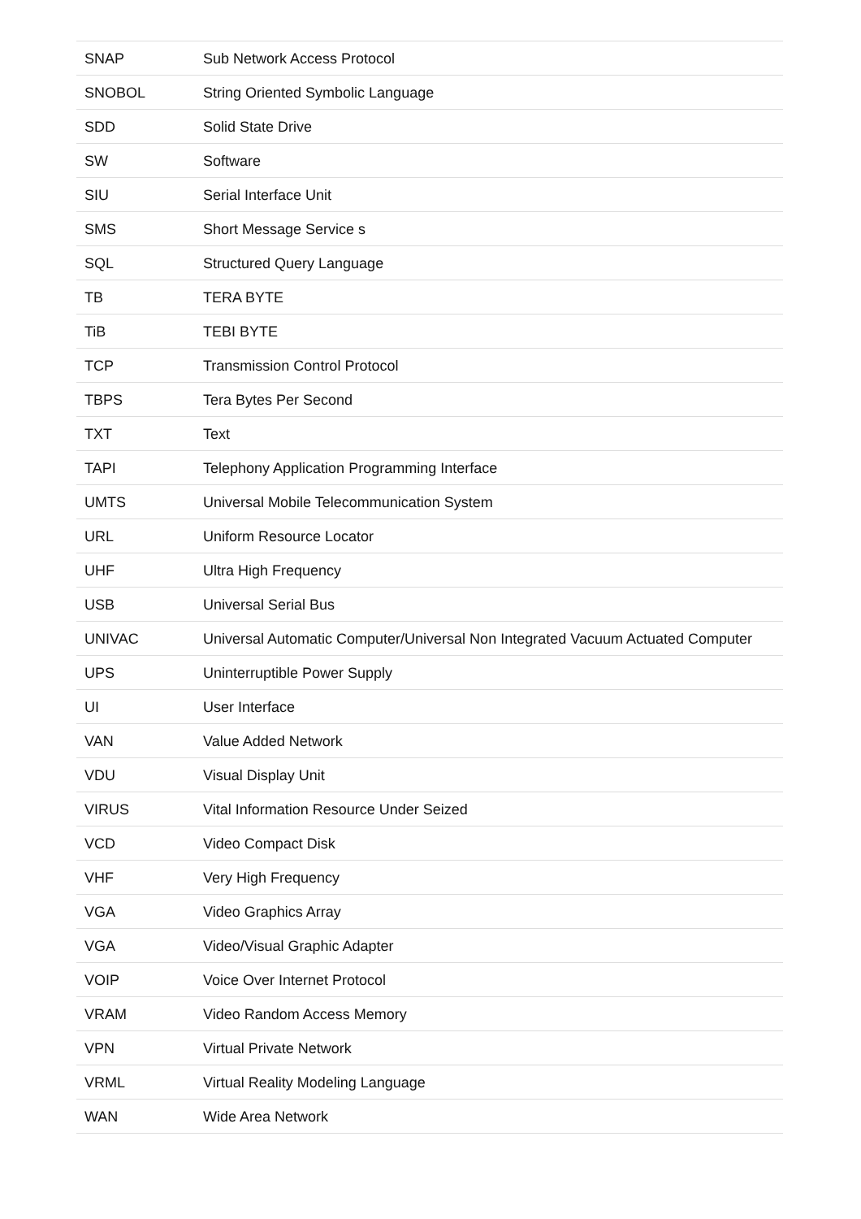| SNAP | Sub Network Access Protocol |
| SNOBOL | String Oriented Symbolic Language |
| SDD | Solid State Drive |
| SW | Software |
| SIU | Serial Interface Unit |
| SMS | Short Message Service s |
| SQL | Structured Query Language |
| TB | TERA BYTE |
| TiB | TEBI BYTE |
| TCP | Transmission Control Protocol |
| TBPS | Tera Bytes Per Second |
| TXT | Text |
| TAPI | Telephony Application Programming Interface |
| UMTS | Universal Mobile Telecommunication System |
| URL | Uniform Resource Locator |
| UHF | Ultra High Frequency |
| USB | Universal Serial Bus |
| UNIVAC | Universal Automatic Computer/Universal Non Integrated Vacuum Actuated Computer |
| UPS | Uninterruptible Power Supply |
| UI | User Interface |
| VAN | Value Added Network |
| VDU | Visual Display Unit |
| VIRUS | Vital Information Resource Under Seized |
| VCD | Video Compact Disk |
| VHF | Very High Frequency |
| VGA | Video Graphics Array |
| VGA | Video/Visual Graphic Adapter |
| VOIP | Voice Over Internet Protocol |
| VRAM | Video Random Access Memory |
| VPN | Virtual Private Network |
| VRML | Virtual Reality Modeling Language |
| WAN | Wide Area Network |